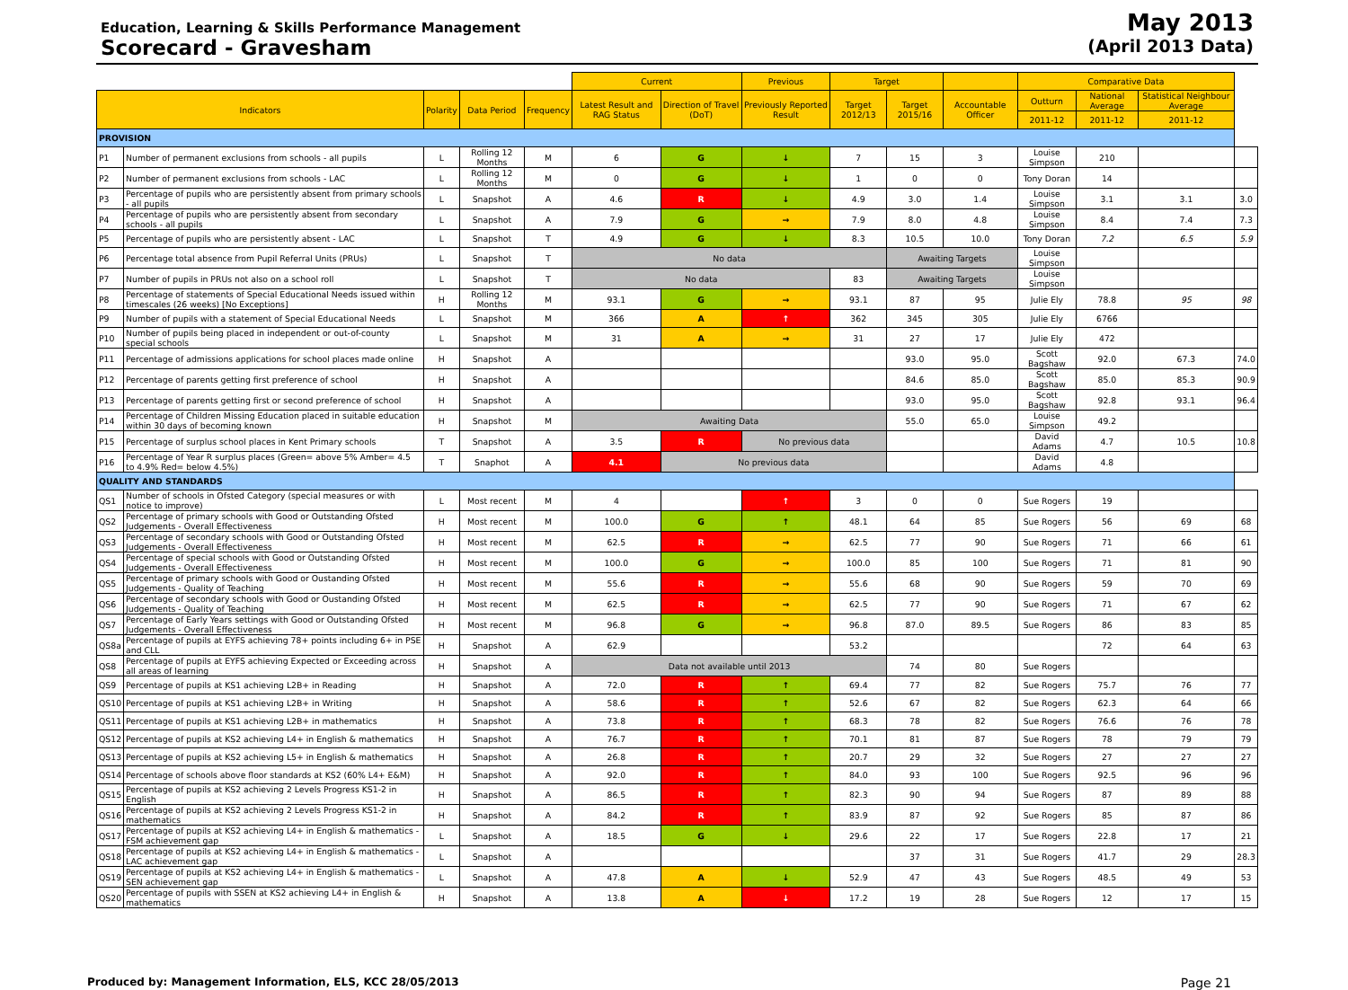Education, Learning & Skills Performance Management
Scorecard - Gravesham
May 2013
(April 2013 Data)
| | | | | | Current | | Previous | Target | | | Comparative Data | | | |
| --- | --- | --- | --- | --- | --- | --- | --- | --- | --- | --- | --- | --- | --- | --- |
| Indicators | | Polarity | Data Period | Frequency | Latest Result and RAG Status | Direction of Travel (DoT) | Previously Reported Result | Target 2012/13 | Target 2015/16 | Accountable Officer | Outturn | National Average | Statistical Neighbour Average | |
| | | | | | | | | | | | 2011-12 | 2011-12 | 2011-12 | |
| PROVISION | | | | | | | | | | | | | | |
| P1 | Number of permanent exclusions from schools - all pupils | L | Rolling 12 Months | M | 6 | G | ↓ | 7 | 15 | 3 | Louise Simpson | 210 | | |
| P2 | Number of permanent exclusions from schools - LAC | L | Rolling 12 Months | M | 0 | G | ↓ | 1 | 0 | 0 | Tony Doran | 14 | | |
| P3 | Percentage of pupils who are persistently absent from primary schools - all pupils | L | Snapshot | A | 4.6 | R | ↓ | 4.9 | 3.0 | 1.4 | Louise Simpson | 3.1 | 3.1 | 3.0 |
| P4 | Percentage of pupils who are persistently absent from secondary schools - all pupils | L | Snapshot | A | 7.9 | G | → | 7.9 | 8.0 | 4.8 | Louise Simpson | 8.4 | 7.4 | 7.3 |
| P5 | Percentage of pupils who are persistently absent - LAC | L | Snapshot | T | 4.9 | G | ↓ | 8.3 | 10.5 | 10.0 | Tony Doran | 7.2 | 6.5 | 5.9 |
| P6 | Percentage total absence from Pupil Referral Units (PRUs) | L | Snapshot | T | No data | | | | Awaiting Targets | | Louise Simpson | | | |
| P7 | Number of pupils in PRUs not also on a school roll | L | Snapshot | T | No data | | | 83 | Awaiting Targets | | Louise Simpson | | | |
| P8 | Percentage of statements of Special Educational Needs issued within timescales (26 weeks) [No Exceptions] | H | Rolling 12 Months | M | 93.1 | G | → | 93.1 | 87 | 95 | Julie Ely | 78.8 | 95 | 98 |
| P9 | Number of pupils with a statement of Special Educational Needs | L | Snapshot | M | 366 | A | ↑ | 362 | 345 | 305 | Julie Ely | 6766 | | |
| P10 | Number of pupils being placed in independent or out-of-county special schools | L | Snapshot | M | 31 | A | → | 31 | 27 | 17 | Julie Ely | 472 | | |
| P11 | Percentage of admissions applications for school places made online | H | Snapshot | A | | | | | 93.0 | 95.0 | Scott Bagshaw | 92.0 | 67.3 | 74.0 |
| P12 | Percentage of parents getting first preference of school | H | Snapshot | A | | | | | 84.6 | 85.0 | Scott Bagshaw | 85.0 | 85.3 | 90.9 |
| P13 | Percentage of parents getting first or second preference of school | H | Snapshot | A | | | | | 93.0 | 95.0 | Scott Bagshaw | 92.8 | 93.1 | 96.4 |
| P14 | Percentage of Children Missing Education placed in suitable education within 30 days of becoming known | H | Snapshot | M | Awaiting Data | | | | 55.0 | 65.0 | Louise Simpson | 49.2 | | |
| P15 | Percentage of surplus school places in Kent Primary schools | T | Snapshot | A | 3.5 | R | No previous data | | | | David Adams | 4.7 | 10.5 | 10.8 |
| P16 | Percentage of Year R surplus places (Green= above 5% Amber= 4.5 to 4.9% Red= below 4.5%) | T | Snaphot | A | 4.1 | No previous data | | | | | David Adams | 4.8 | | |
| QUALITY AND STANDARDS | | | | | | | | | | | | | | |
| QS1 | Number of schools in Ofsted Category (special measures or with notice to improve) | L | Most recent | M | 4 | | ↑ | 3 | 0 | 0 | Sue Rogers | 19 | | |
| QS2 | Percentage of primary schools with Good or Outstanding Ofsted Judgements - Overall Effectiveness | H | Most recent | M | 100.0 | G | ↑ | 48.1 | 64 | 85 | Sue Rogers | 56 | 69 | 68 |
| QS3 | Percentage of secondary schools with Good or Outstanding Ofsted Judgements - Overall Effectiveness | H | Most recent | M | 62.5 | R | → | 62.5 | 77 | 90 | Sue Rogers | 71 | 66 | 61 |
| QS4 | Percentage of special schools with Good or Outstanding Ofsted Judgements - Overall Effectiveness | H | Most recent | M | 100.0 | G | → | 100.0 | 85 | 100 | Sue Rogers | 71 | 81 | 90 |
| QS5 | Percentage of primary schools with Good or Oustanding Ofsted Judgements - Quality of Teaching | H | Most recent | M | 55.6 | R | → | 55.6 | 68 | 90 | Sue Rogers | 59 | 70 | 69 |
| QS6 | Percentage of secondary schools with Good or Oustanding Ofsted Judgements - Quality of Teaching | H | Most recent | M | 62.5 | R | → | 62.5 | 77 | 90 | Sue Rogers | 71 | 67 | 62 |
| QS7 | Percentage of Early Years settings with Good or Outstanding Ofsted Judgements - Overall Effectiveness | H | Most recent | M | 96.8 | G | → | 96.8 | 87.0 | 89.5 | Sue Rogers | 86 | 83 | 85 |
| QS8a | Percentage of pupils at EYFS achieving 78+ points including 6+ in PSE and CLL | H | Snapshot | A | 62.9 | | | 53.2 | | | | 72 | 64 | 63 |
| QS8 | Percentage of pupils at EYFS achieving Expected or Exceeding across all areas of learning | H | Snapshot | A | Data not available until 2013 | | | | 74 | 80 | Sue Rogers | | | |
| QS9 | Percentage of pupils at KS1 achieving L2B+ in Reading | H | Snapshot | A | 72.0 | R | ↑ | 69.4 | 77 | 82 | Sue Rogers | 75.7 | 76 | 77 |
| QS10 | Percentage of pupils at KS1 achieving L2B+ in Writing | H | Snapshot | A | 58.6 | R | ↑ | 52.6 | 67 | 82 | Sue Rogers | 62.3 | 64 | 66 |
| QS11 | Percentage of pupils at KS1 achieving L2B+ in mathematics | H | Snapshot | A | 73.8 | R | ↑ | 68.3 | 78 | 82 | Sue Rogers | 76.6 | 76 | 78 |
| QS12 | Percentage of pupils at KS2 achieving L4+ in English & mathematics | H | Snapshot | A | 76.7 | R | ↑ | 70.1 | 81 | 87 | Sue Rogers | 78 | 79 | 79 |
| QS13 | Percentage of pupils at KS2 achieving L5+ in English & mathematics | H | Snapshot | A | 26.8 | R | ↑ | 20.7 | 29 | 32 | Sue Rogers | 27 | 27 | 27 |
| QS14 | Percentage of schools above floor standards at KS2 (60% L4+ E&M) | H | Snapshot | A | 92.0 | R | ↑ | 84.0 | 93 | 100 | Sue Rogers | 92.5 | 96 | 96 |
| QS15 | Percentage of pupils at KS2 achieving 2 Levels Progress KS1-2 in English | H | Snapshot | A | 86.5 | R | ↑ | 82.3 | 90 | 94 | Sue Rogers | 87 | 89 | 88 |
| QS16 | Percentage of pupils at KS2 achieving 2 Levels Progress KS1-2 in mathematics | H | Snapshot | A | 84.2 | R | ↑ | 83.9 | 87 | 92 | Sue Rogers | 85 | 87 | 86 |
| QS17 | Percentage of pupils at KS2 achieving L4+ in English & mathematics - FSM achievement gap | L | Snapshot | A | 18.5 | G | ↓ | 29.6 | 22 | 17 | Sue Rogers | 22.8 | 17 | 21 |
| QS18 | Percentage of pupils at KS2 achieving L4+ in English & mathematics - LAC achievement gap | L | Snapshot | A | | | | | 37 | 31 | Sue Rogers | 41.7 | 29 | 28.3 |
| QS19 | Percentage of pupils at KS2 achieving L4+ in English & mathematics - SEN achievement gap | L | Snapshot | A | 47.8 | A | ↓ | 52.9 | 47 | 43 | Sue Rogers | 48.5 | 49 | 53 |
| QS20 | Percentage of pupils with SSEN at KS2 achieving L4+ in English & mathematics | H | Snapshot | A | 13.8 | A | ↓ | 17.2 | 19 | 28 | Sue Rogers | 12 | 17 | 15 |
Produced by: Management Information, ELS, KCC 28/05/2013 Page 21